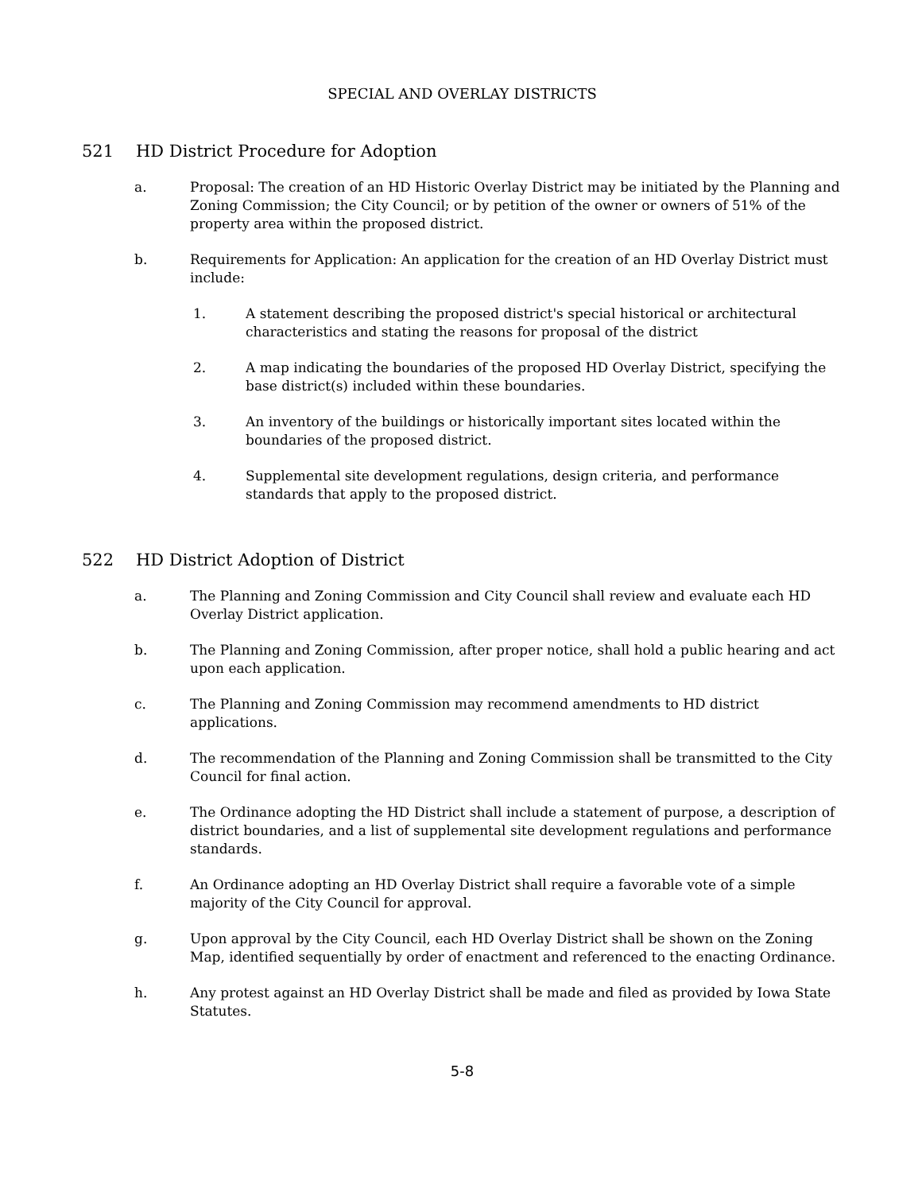SPECIAL AND OVERLAY DISTRICTS
521 HD District Procedure for Adoption
a. Proposal: The creation of an HD Historic Overlay District may be initiated by the Planning and Zoning Commission; the City Council; or by petition of the owner or owners of 51% of the property area within the proposed district.
b. Requirements for Application: An application for the creation of an HD Overlay District must include:
1. A statement describing the proposed district's special historical or architectural characteristics and stating the reasons for proposal of the district
2. A map indicating the boundaries of the proposed HD Overlay District, specifying the base district(s) included within these boundaries.
3. An inventory of the buildings or historically important sites located within the boundaries of the proposed district.
4. Supplemental site development regulations, design criteria, and performance standards that apply to the proposed district.
522 HD District Adoption of District
a. The Planning and Zoning Commission and City Council shall review and evaluate each HD Overlay District application.
b. The Planning and Zoning Commission, after proper notice, shall hold a public hearing and act upon each application.
c. The Planning and Zoning Commission may recommend amendments to HD district applications.
d. The recommendation of the Planning and Zoning Commission shall be transmitted to the City Council for final action.
e. The Ordinance adopting the HD District shall include a statement of purpose, a description of district boundaries, and a list of supplemental site development regulations and performance standards.
f. An Ordinance adopting an HD Overlay District shall require a favorable vote of a simple majority of the City Council for approval.
g. Upon approval by the City Council, each HD Overlay District shall be shown on the Zoning Map, identified sequentially by order of enactment and referenced to the enacting Ordinance.
h. Any protest against an HD Overlay District shall be made and filed as provided by Iowa State Statutes.
5-8